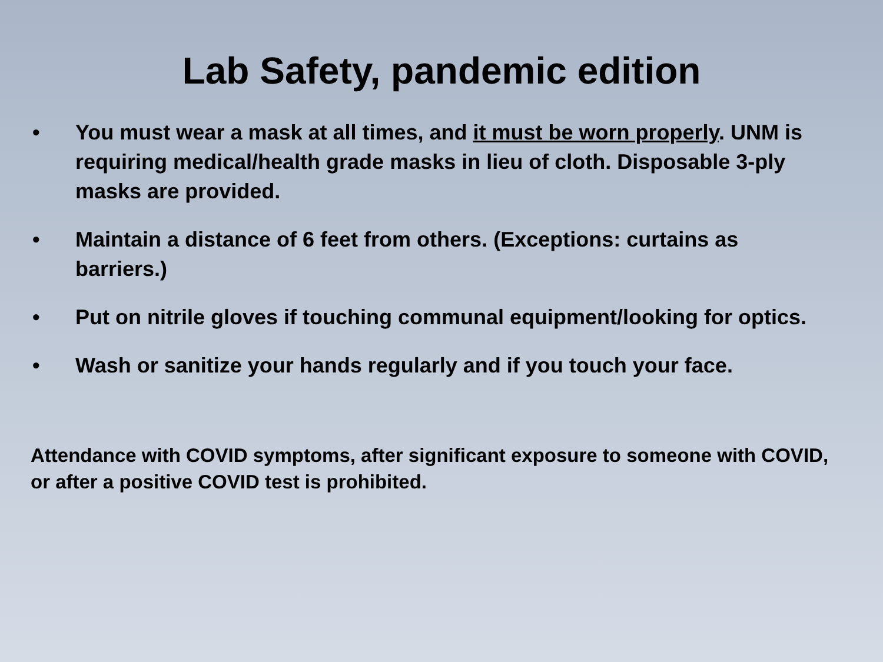Lab Safety, pandemic edition
• You must wear a mask at all times, and it must be worn properly. UNM is requiring medical/health grade masks in lieu of cloth. Disposable 3-ply masks are provided.
• Maintain a distance of 6 feet from others. (Exceptions: curtains as barriers.)
• Put on nitrile gloves if touching communal equipment/looking for optics.
• Wash or sanitize your hands regularly and if you touch your face.
Attendance with COVID symptoms, after significant exposure to someone with COVID, or after a positive COVID test is prohibited.